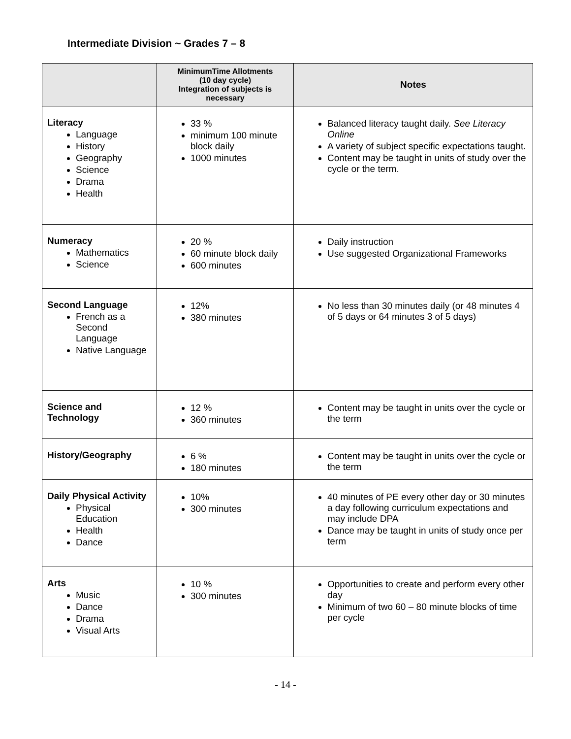Intermediate Division ~ Grades 7 – 8
| | MinimumTime Allotments (10 day cycle) Integration of subjects is necessary | Notes |
| --- | --- | --- |
| Literacy Language History Geography Science Drama Health | 33 % minimum 100 minute block daily 1000 minutes | Balanced literacy taught daily. See Literacy Online A variety of subject specific expectations taught. Content may be taught in units of study over the cycle or the term. |
| Numeracy Mathematics Science | 20 % 60 minute block daily 600 minutes | Daily instruction Use suggested Organizational Frameworks |
| Second Language French as a Second Language Native Language | 12% 380 minutes | No less than 30 minutes daily (or 48 minutes 4 of 5 days or 64 minutes 3 of 5 days) |
| Science and Technology | 12 % 360 minutes | Content may be taught in units over the cycle or the term |
| History/Geography | 6 % 180 minutes | Content may be taught in units over the cycle or the term |
| Daily Physical Activity Physical Education Health Dance | 10% 300 minutes | 40 minutes of PE every other day or 30 minutes a day following curriculum expectations and may include DPA Dance may be taught in units of study once per term |
| Arts Music Dance Drama Visual Arts | 10 % 300 minutes | Opportunities to create and perform every other day Minimum of two 60 – 80 minute blocks of time per cycle |
- 14 -